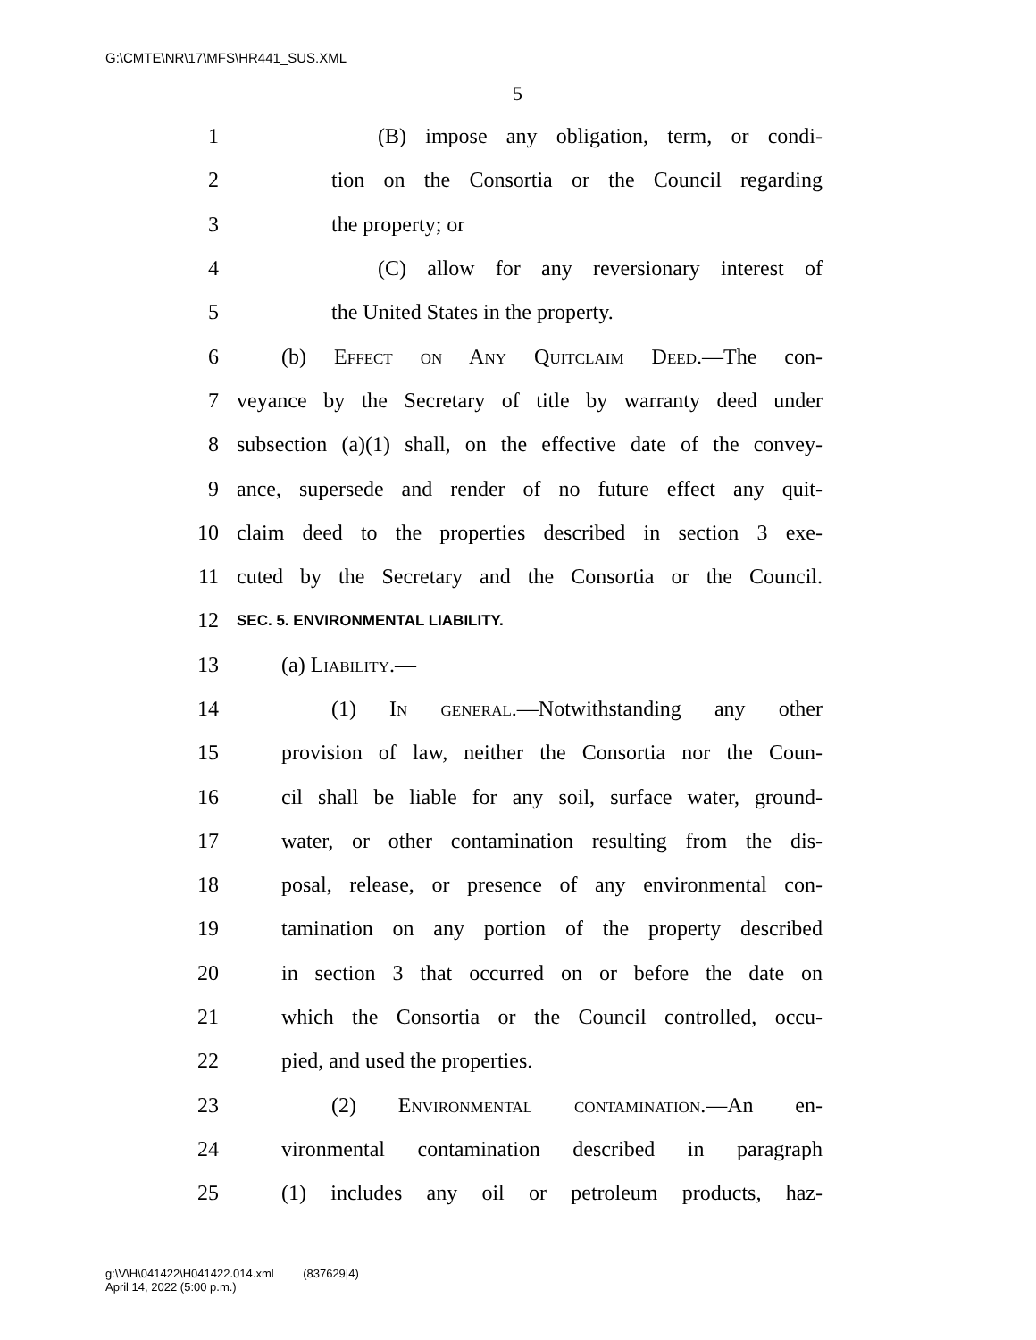G:\CMTE\NR\17\MFS\HR441_SUS.XML
5
1 (B) impose any obligation, term, or condi-
2 tion on the Consortia or the Council regarding
3 the property; or
4 (C) allow for any reversionary interest of
5 the United States in the property.
6 (b) Effect on Any Quitclaim Deed.—The con-
7 veyance by the Secretary of title by warranty deed under
8 subsection (a)(1) shall, on the effective date of the convey-
9 ance, supersede and render of no future effect any quit-
10 claim deed to the properties described in section 3 exe-
11 cuted by the Secretary and the Consortia or the Council.
12 SEC. 5. ENVIRONMENTAL LIABILITY.
13 (a) Liability.—
14 (1) In general.—Notwithstanding any other
15 provision of law, neither the Consortia nor the Coun-
16 cil shall be liable for any soil, surface water, ground-
17 water, or other contamination resulting from the dis-
18 posal, release, or presence of any environmental con-
19 tamination on any portion of the property described
20 in section 3 that occurred on or before the date on
21 which the Consortia or the Council controlled, occu-
22 pied, and used the properties.
23 (2) Environmental contamination.—An en-
24 vironmental contamination described in paragraph
25 (1) includes any oil or petroleum products, haz-
g:\V\H\041422\H041422.014.xml (837629|4)
April 14, 2022 (5:00 p.m.)